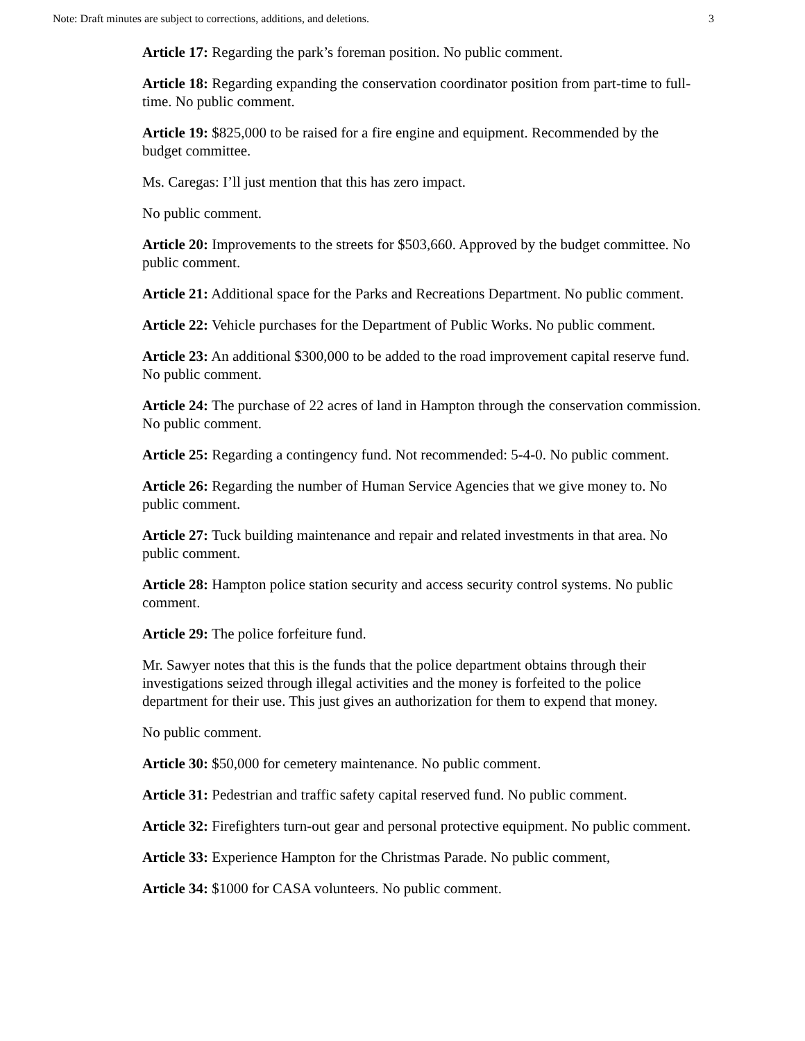Note: Draft minutes are subject to corrections, additions, and deletions. 3
Article 17: Regarding the park’s foreman position. No public comment.
Article 18: Regarding expanding the conservation coordinator position from part-time to full-time. No public comment.
Article 19: $825,000 to be raised for a fire engine and equipment. Recommended by the budget committee.
Ms. Caregas: I’ll just mention that this has zero impact.
No public comment.
Article 20: Improvements to the streets for $503,660. Approved by the budget committee. No public comment.
Article 21: Additional space for the Parks and Recreations Department. No public comment.
Article 22: Vehicle purchases for the Department of Public Works. No public comment.
Article 23: An additional $300,000 to be added to the road improvement capital reserve fund. No public comment.
Article 24: The purchase of 22 acres of land in Hampton through the conservation commission. No public comment.
Article 25: Regarding a contingency fund. Not recommended: 5-4-0. No public comment.
Article 26: Regarding the number of Human Service Agencies that we give money to. No public comment.
Article 27: Tuck building maintenance and repair and related investments in that area. No public comment.
Article 28: Hampton police station security and access security control systems. No public comment.
Article 29: The police forfeiture fund.
Mr. Sawyer notes that this is the funds that the police department obtains through their investigations seized through illegal activities and the money is forfeited to the police department for their use. This just gives an authorization for them to expend that money.
No public comment.
Article 30: $50,000 for cemetery maintenance. No public comment.
Article 31: Pedestrian and traffic safety capital reserved fund. No public comment.
Article 32: Firefighters turn-out gear and personal protective equipment. No public comment.
Article 33: Experience Hampton for the Christmas Parade. No public comment,
Article 34: $1000 for CASA volunteers. No public comment.